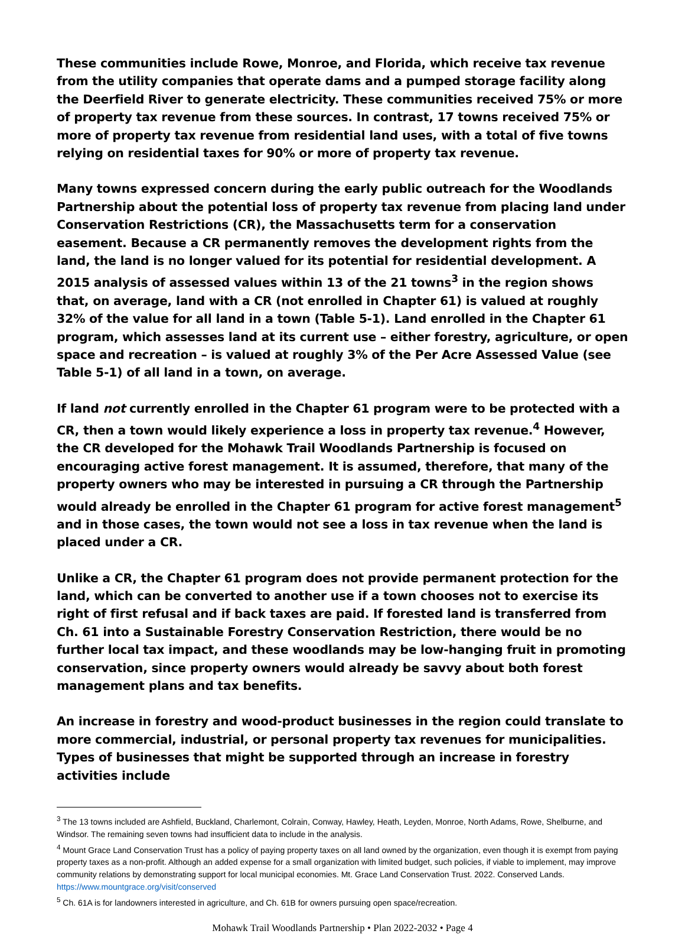These communities include Rowe, Monroe, and Florida, which receive tax revenue from the utility companies that operate dams and a pumped storage facility along the Deerfield River to generate electricity. These communities received 75% or more of property tax revenue from these sources. In contrast, 17 towns received 75% or more of property tax revenue from residential land uses, with a total of five towns relying on residential taxes for 90% or more of property tax revenue.
Many towns expressed concern during the early public outreach for the Woodlands Partnership about the potential loss of property tax revenue from placing land under Conservation Restrictions (CR), the Massachusetts term for a conservation easement. Because a CR permanently removes the development rights from the land, the land is no longer valued for its potential for residential development. A 2015 analysis of assessed values within 13 of the 21 towns<sup>3</sup> in the region shows that, on average, land with a CR (not enrolled in Chapter 61) is valued at roughly 32% of the value for all land in a town (Table 5-1). Land enrolled in the Chapter 61 program, which assesses land at its current use – either forestry, agriculture, or open space and recreation – is valued at roughly 3% of the Per Acre Assessed Value (see Table 5-1) of all land in a town, on average.
If land not currently enrolled in the Chapter 61 program were to be protected with a CR, then a town would likely experience a loss in property tax revenue.<sup>4</sup> However, the CR developed for the Mohawk Trail Woodlands Partnership is focused on encouraging active forest management. It is assumed, therefore, that many of the property owners who may be interested in pursuing a CR through the Partnership would already be enrolled in the Chapter 61 program for active forest management<sup>5</sup> and in those cases, the town would not see a loss in tax revenue when the land is placed under a CR.
Unlike a CR, the Chapter 61 program does not provide permanent protection for the land, which can be converted to another use if a town chooses not to exercise its right of first refusal and if back taxes are paid. If forested land is transferred from Ch. 61 into a Sustainable Forestry Conservation Restriction, there would be no further local tax impact, and these woodlands may be low-hanging fruit in promoting conservation, since property owners would already be savvy about both forest management plans and tax benefits.
An increase in forestry and wood-product businesses in the region could translate to more commercial, industrial, or personal property tax revenues for municipalities. Types of businesses that might be supported through an increase in forestry activities include
<sup>3</sup> The 13 towns included are Ashfield, Buckland, Charlemont, Colrain, Conway, Hawley, Heath, Leyden, Monroe, North Adams, Rowe, Shelburne, and Windsor. The remaining seven towns had insufficient data to include in the analysis.
<sup>4</sup> Mount Grace Land Conservation Trust has a policy of paying property taxes on all land owned by the organization, even though it is exempt from paying property taxes as a non-profit. Although an added expense for a small organization with limited budget, such policies, if viable to implement, may improve community relations by demonstrating support for local municipal economies. Mt. Grace Land Conservation Trust. 2022. Conserved Lands. https://www.mountgrace.org/visit/conserved
<sup>5</sup> Ch. 61A is for landowners interested in agriculture, and Ch. 61B for owners pursuing open space/recreation.
Mohawk Trail Woodlands Partnership • Plan 2022-2032 • Page 4